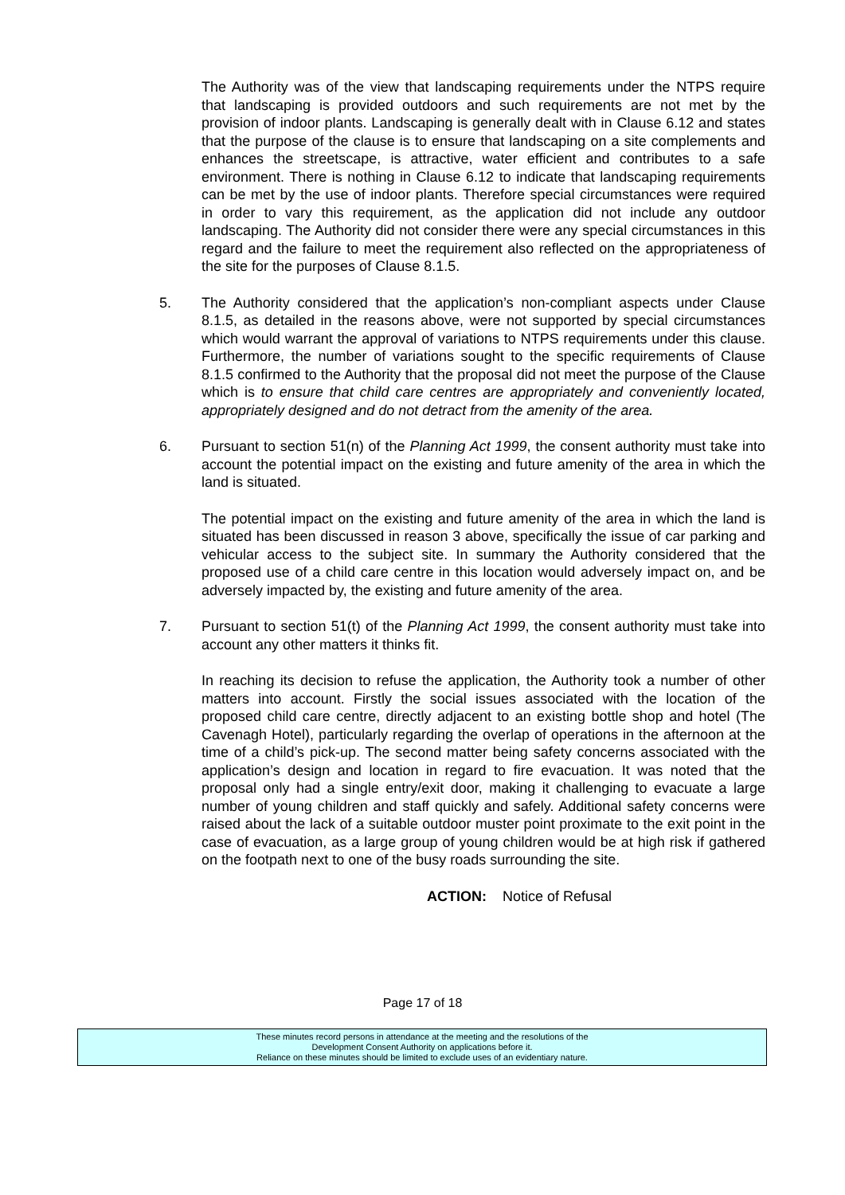The Authority was of the view that landscaping requirements under the NTPS require that landscaping is provided outdoors and such requirements are not met by the provision of indoor plants. Landscaping is generally dealt with in Clause 6.12 and states that the purpose of the clause is to ensure that landscaping on a site complements and enhances the streetscape, is attractive, water efficient and contributes to a safe environment. There is nothing in Clause 6.12 to indicate that landscaping requirements can be met by the use of indoor plants. Therefore special circumstances were required in order to vary this requirement, as the application did not include any outdoor landscaping. The Authority did not consider there were any special circumstances in this regard and the failure to meet the requirement also reflected on the appropriateness of the site for the purposes of Clause 8.1.5.
5. The Authority considered that the application’s non-compliant aspects under Clause 8.1.5, as detailed in the reasons above, were not supported by special circumstances which would warrant the approval of variations to NTPS requirements under this clause. Furthermore, the number of variations sought to the specific requirements of Clause 8.1.5 confirmed to the Authority that the proposal did not meet the purpose of the Clause which is to ensure that child care centres are appropriately and conveniently located, appropriately designed and do not detract from the amenity of the area.
6. Pursuant to section 51(n) of the Planning Act 1999, the consent authority must take into account the potential impact on the existing and future amenity of the area in which the land is situated.
The potential impact on the existing and future amenity of the area in which the land is situated has been discussed in reason 3 above, specifically the issue of car parking and vehicular access to the subject site. In summary the Authority considered that the proposed use of a child care centre in this location would adversely impact on, and be adversely impacted by, the existing and future amenity of the area.
7. Pursuant to section 51(t) of the Planning Act 1999, the consent authority must take into account any other matters it thinks fit.
In reaching its decision to refuse the application, the Authority took a number of other matters into account. Firstly the social issues associated with the location of the proposed child care centre, directly adjacent to an existing bottle shop and hotel (The Cavenagh Hotel), particularly regarding the overlap of operations in the afternoon at the time of a child’s pick-up. The second matter being safety concerns associated with the application’s design and location in regard to fire evacuation. It was noted that the proposal only had a single entry/exit door, making it challenging to evacuate a large number of young children and staff quickly and safely. Additional safety concerns were raised about the lack of a suitable outdoor muster point proximate to the exit point in the case of evacuation, as a large group of young children would be at high risk if gathered on the footpath next to one of the busy roads surrounding the site.
ACTION: Notice of Refusal
Page 17 of 18
These minutes record persons in attendance at the meeting and the resolutions of the
Development Consent Authority on applications before it.
Reliance on these minutes should be limited to exclude uses of an evidentiary nature.